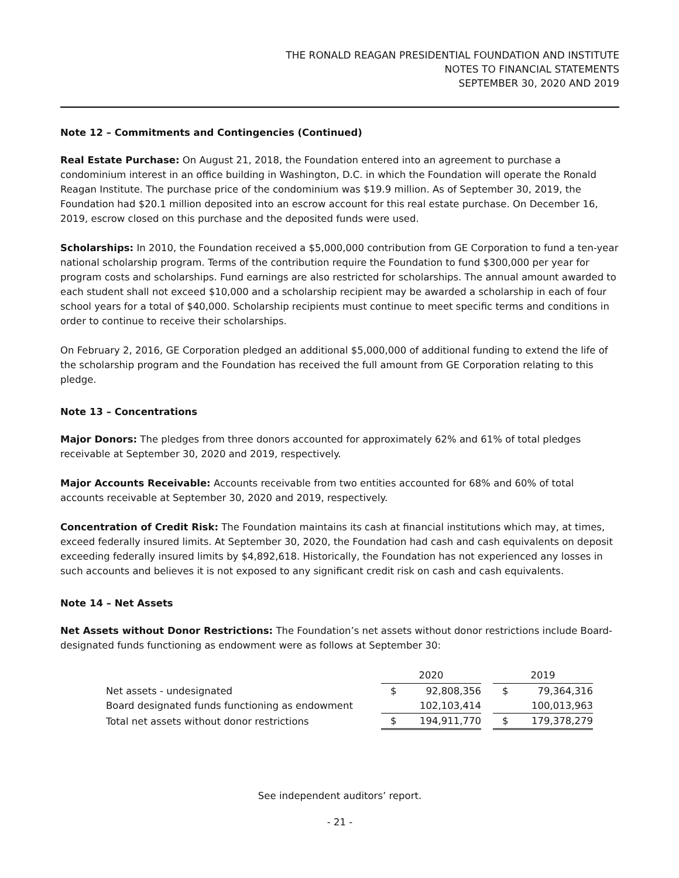THE RONALD REAGAN PRESIDENTIAL FOUNDATION AND INSTITUTE
NOTES TO FINANCIAL STATEMENTS
SEPTEMBER 30, 2020 AND 2019
Note 12 – Commitments and Contingencies (Continued)
Real Estate Purchase: On August 21, 2018, the Foundation entered into an agreement to purchase a condominium interest in an office building in Washington, D.C. in which the Foundation will operate the Ronald Reagan Institute. The purchase price of the condominium was $19.9 million. As of September 30, 2019, the Foundation had $20.1 million deposited into an escrow account for this real estate purchase. On December 16, 2019, escrow closed on this purchase and the deposited funds were used.
Scholarships: In 2010, the Foundation received a $5,000,000 contribution from GE Corporation to fund a ten-year national scholarship program. Terms of the contribution require the Foundation to fund $300,000 per year for program costs and scholarships. Fund earnings are also restricted for scholarships. The annual amount awarded to each student shall not exceed $10,000 and a scholarship recipient may be awarded a scholarship in each of four school years for a total of $40,000. Scholarship recipients must continue to meet specific terms and conditions in order to continue to receive their scholarships.
On February 2, 2016, GE Corporation pledged an additional $5,000,000 of additional funding to extend the life of the scholarship program and the Foundation has received the full amount from GE Corporation relating to this pledge.
Note 13 – Concentrations
Major Donors: The pledges from three donors accounted for approximately 62% and 61% of total pledges receivable at September 30, 2020 and 2019, respectively.
Major Accounts Receivable: Accounts receivable from two entities accounted for 68% and 60% of total accounts receivable at September 30, 2020 and 2019, respectively.
Concentration of Credit Risk: The Foundation maintains its cash at financial institutions which may, at times, exceed federally insured limits. At September 30, 2020, the Foundation had cash and cash equivalents on deposit exceeding federally insured limits by $4,892,618. Historically, the Foundation has not experienced any losses in such accounts and believes it is not exposed to any significant credit risk on cash and cash equivalents.
Note 14 – Net Assets
Net Assets without Donor Restrictions: The Foundation’s net assets without donor restrictions include Board-designated funds functioning as endowment were as follows at September 30:
| | 2020 | | | 2019 | |
| Net assets - undesignated | $ | 92,808,356 | | $ | 79,364,316 |
| Board designated funds functioning as endowment | | 102,103,414 | | | 100,013,963 |
| Total net assets without donor restrictions | $ | 194,911,770 | | $ | 179,378,279 |
See independent auditors’ report.
- 21 -